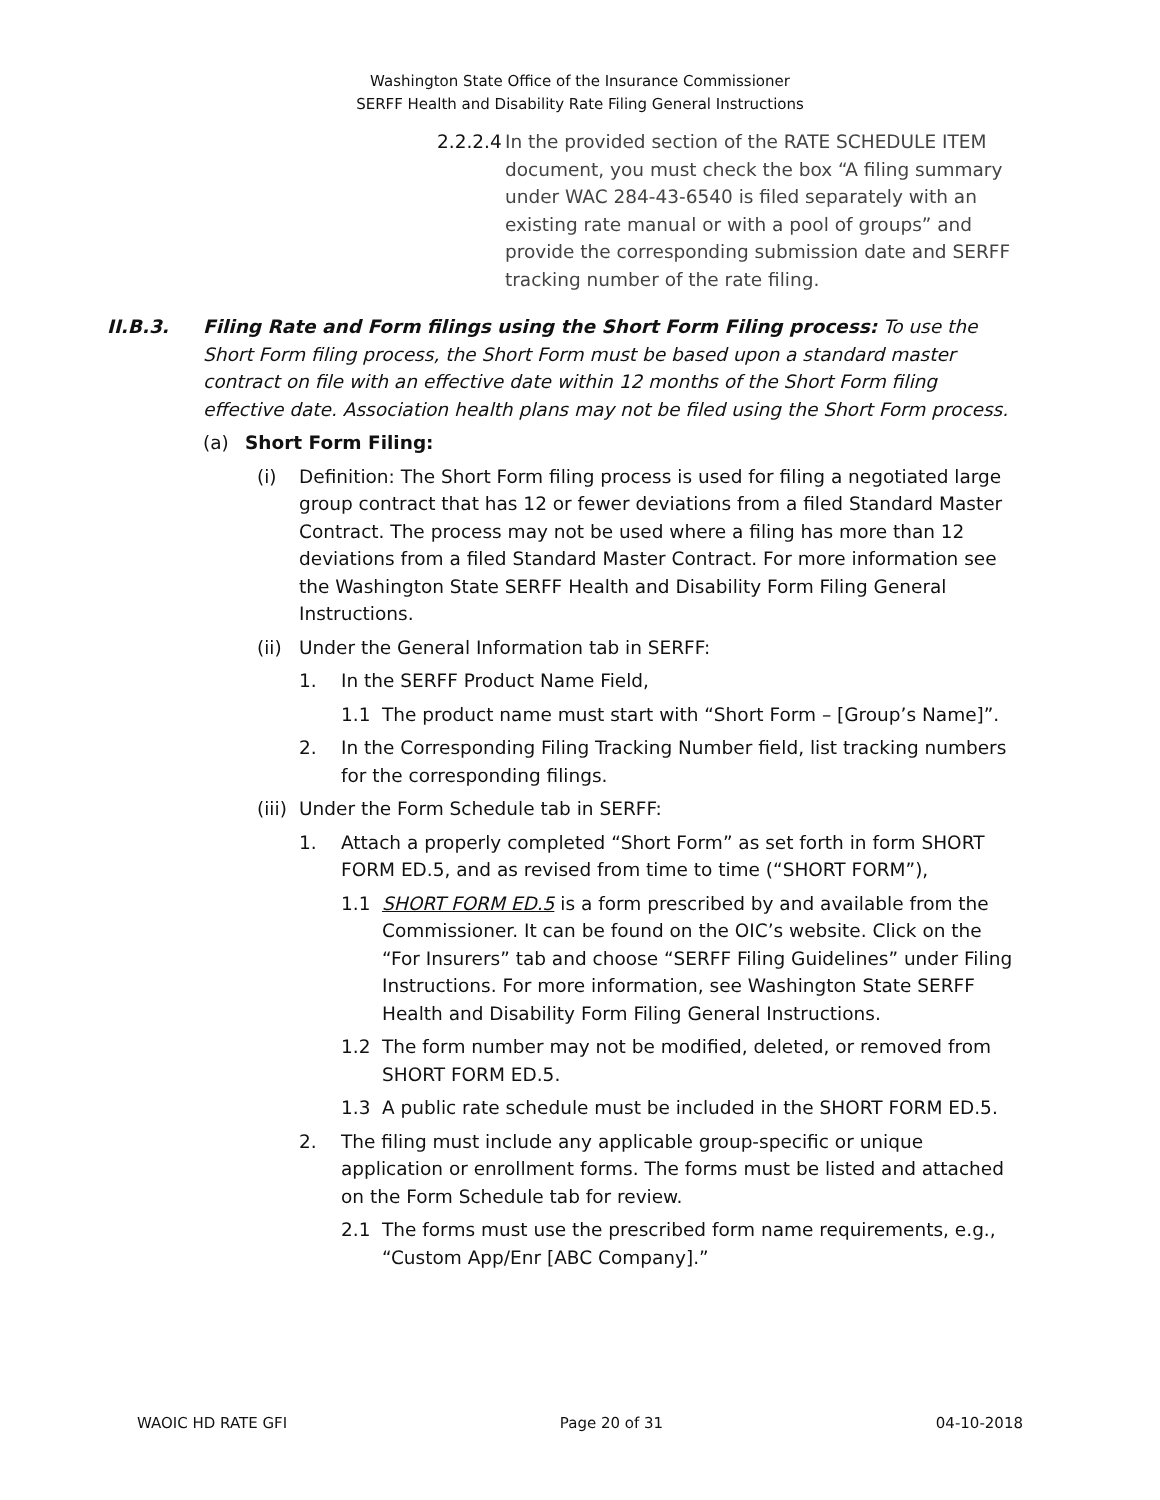Washington State Office of the Insurance Commissioner
SERFF Health and Disability Rate Filing General Instructions
2.2.2.4 In the provided section of the RATE SCHEDULE ITEM document, you must check the box “A filing summary under WAC 284-43-6540 is filed separately with an existing rate manual or with a pool of groups” and provide the corresponding submission date and SERFF tracking number of the rate filing.
II.B.3. Filing Rate and Form filings using the Short Form Filing process: To use the Short Form filing process, the Short Form must be based upon a standard master contract on file with an effective date within 12 months of the Short Form filing effective date. Association health plans may not be filed using the Short Form process.
(a) Short Form Filing:
(i) Definition: The Short Form filing process is used for filing a negotiated large group contract that has 12 or fewer deviations from a filed Standard Master Contract. The process may not be used where a filing has more than 12 deviations from a filed Standard Master Contract. For more information see the Washington State SERFF Health and Disability Form Filing General Instructions.
(ii) Under the General Information tab in SERFF:
1. In the SERFF Product Name Field,
1.1 The product name must start with “Short Form – [Group’s Name]”.
2. In the Corresponding Filing Tracking Number field, list tracking numbers for the corresponding filings.
(iii) Under the Form Schedule tab in SERFF:
1. Attach a properly completed “Short Form” as set forth in form SHORT FORM ED.5, and as revised from time to time (“SHORT FORM”),
1.1 SHORT FORM ED.5 is a form prescribed by and available from the Commissioner. It can be found on the OIC’s website. Click on the “For Insurers” tab and choose “SERFF Filing Guidelines” under Filing Instructions. For more information, see Washington State SERFF Health and Disability Form Filing General Instructions.
1.2 The form number may not be modified, deleted, or removed from SHORT FORM ED.5.
1.3 A public rate schedule must be included in the SHORT FORM ED.5.
2. The filing must include any applicable group-specific or unique application or enrollment forms. The forms must be listed and attached on the Form Schedule tab for review.
2.1 The forms must use the prescribed form name requirements, e.g., “Custom App/Enr [ABC Company].”
WAOIC HD RATE GFI Page 20 of 31 04-10-2018